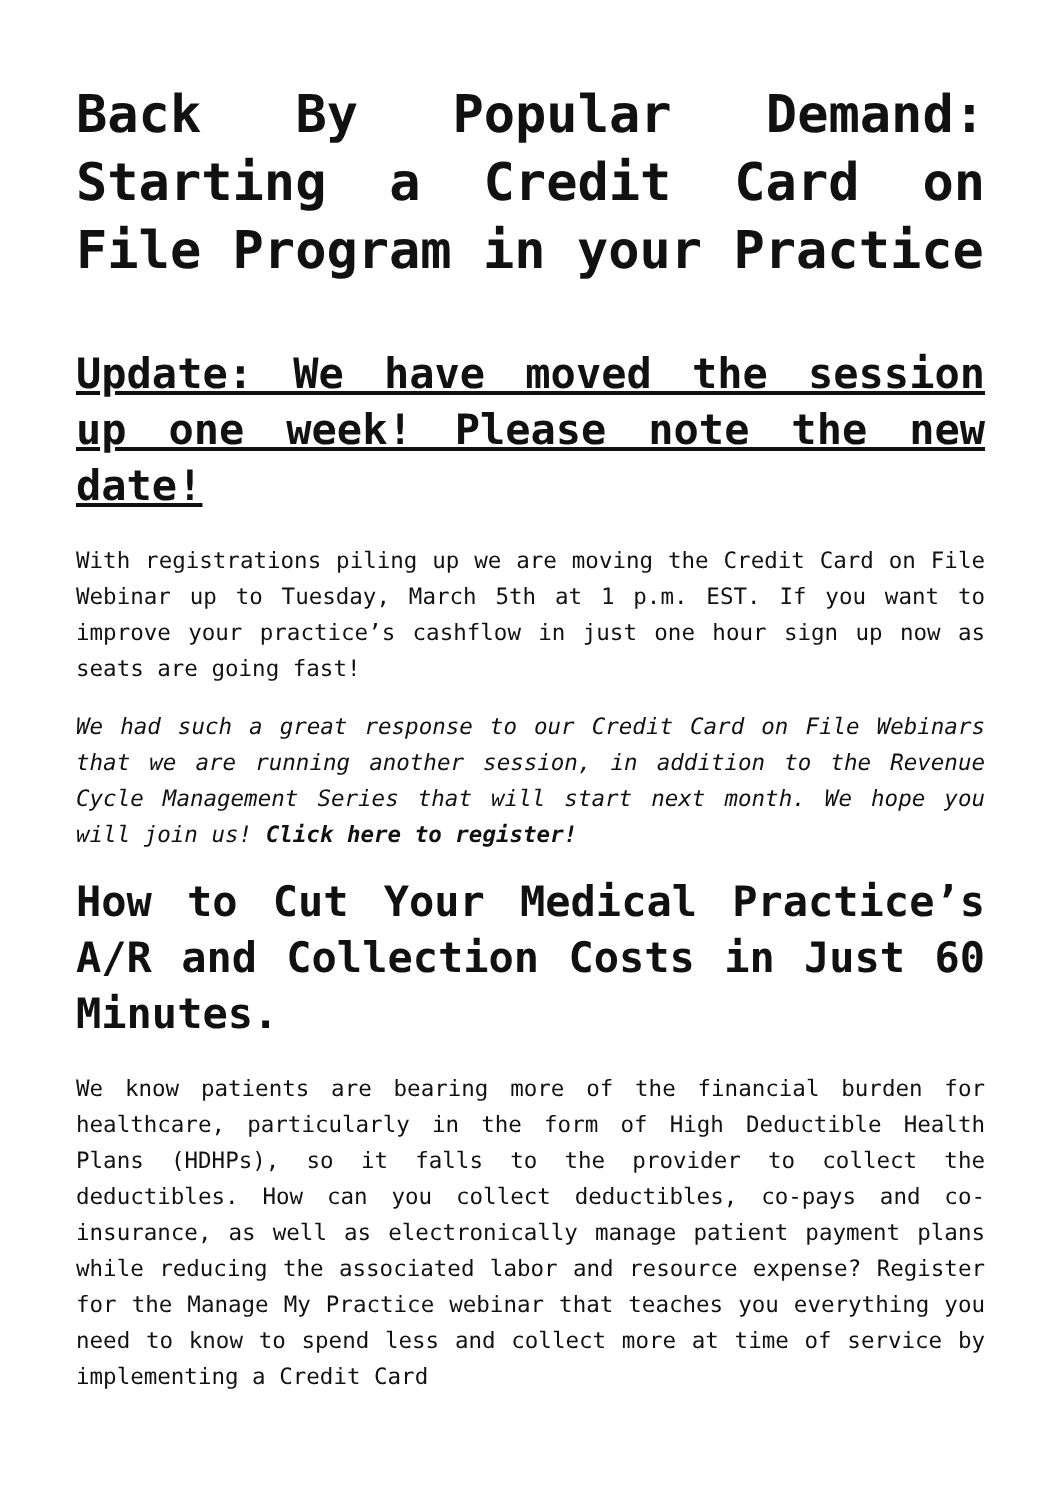Back By Popular Demand: Starting a Credit Card on File Program in your Practice
Update: We have moved the session up one week! Please note the new date!
With registrations piling up we are moving the Credit Card on File Webinar up to Tuesday, March 5th at 1 p.m. EST. If you want to improve your practice’s cashflow in just one hour sign up now as seats are going fast!
We had such a great response to our Credit Card on File Webinars that we are running another session, in addition to the Revenue Cycle Management Series that will start next month. We hope you will join us! Click here to register!
How to Cut Your Medical Practice’s A/R and Collection Costs in Just 60 Minutes.
We know patients are bearing more of the financial burden for healthcare, particularly in the form of High Deductible Health Plans (HDHPs), so it falls to the provider to collect the deductibles. How can you collect deductibles, co-pays and co-insurance, as well as electronically manage patient payment plans while reducing the associated labor and resource expense? Register for the Manage My Practice webinar that teaches you everything you need to know to spend less and collect more at time of service by implementing a Credit Card